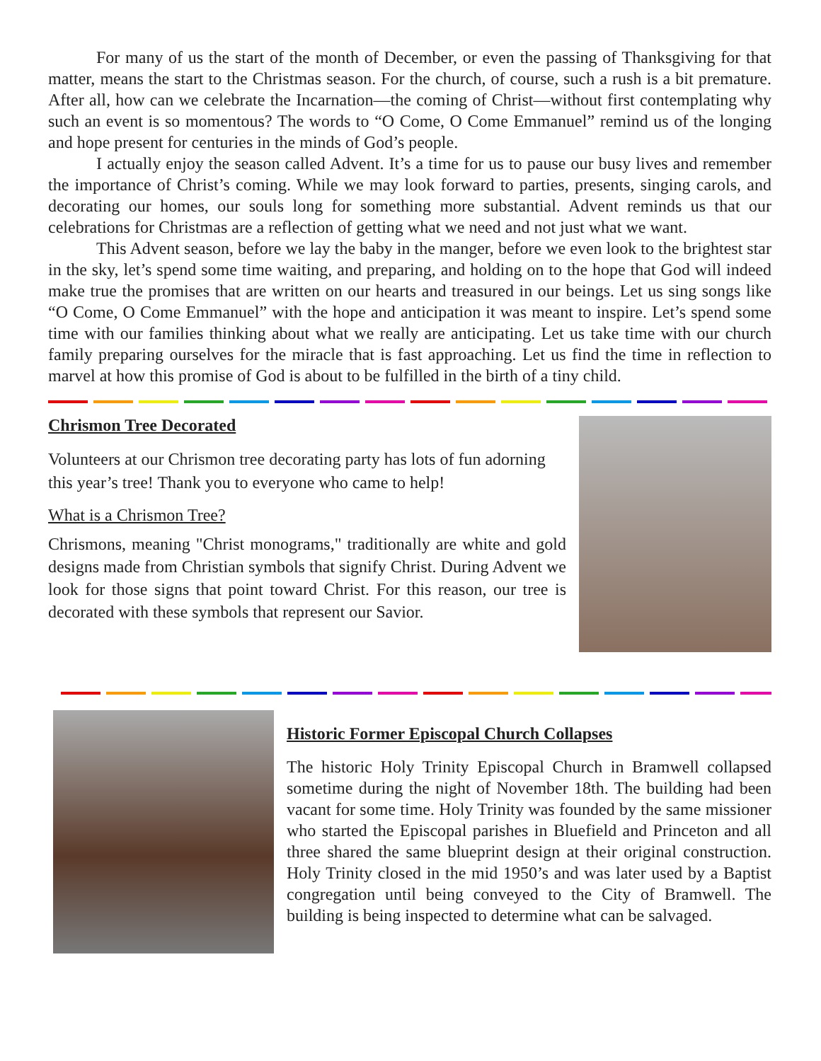For many of us the start of the month of December, or even the passing of Thanksgiving for that matter, means the start to the Christmas season. For the church, of course, such a rush is a bit premature. After all, how can we celebrate the Incarnation—the coming of Christ—without first contemplating why such an event is so momentous? The words to “O Come, O Come Emmanuel” remind us of the longing and hope present for centuries in the minds of God’s people.
I actually enjoy the season called Advent. It’s a time for us to pause our busy lives and remember the importance of Christ’s coming. While we may look forward to parties, presents, singing carols, and decorating our homes, our souls long for something more substantial. Advent reminds us that our celebrations for Christmas are a reflection of getting what we need and not just what we want.
This Advent season, before we lay the baby in the manger, before we even look to the brightest star in the sky, let’s spend some time waiting, and preparing, and holding on to the hope that God will indeed make true the promises that are written on our hearts and treasured in our beings. Let us sing songs like “O Come, O Come Emmanuel” with the hope and anticipation it was meant to inspire. Let’s spend some time with our families thinking about what we really are anticipating. Let us take time with our church family preparing ourselves for the miracle that is fast approaching. Let us find the time in reflection to marvel at how this promise of God is about to be fulfilled in the birth of a tiny child.
Chrismon Tree Decorated
Volunteers at our Chrismon tree decorating party has lots of fun adorning this year’s tree! Thank you to everyone who came to help!
What is a Chrismon Tree?
Chrismons, meaning "Christ monograms," traditionally are white and gold designs made from Christian symbols that signify Christ. During Advent we look for those signs that point toward Christ. For this reason, our tree is decorated with these symbols that represent our Savior.
Historic Former Episcopal Church Collapses
The historic Holy Trinity Episcopal Church in Bramwell collapsed sometime during the night of November 18th. The building had been vacant for some time. Holy Trinity was founded by the same missioner who started the Episcopal parishes in Bluefield and Princeton and all three shared the same blueprint design at their original construction. Holy Trinity closed in the mid 1950’s and was later used by a Baptist congregation until being conveyed to the City of Bramwell. The building is being inspected to determine what can be salvaged.